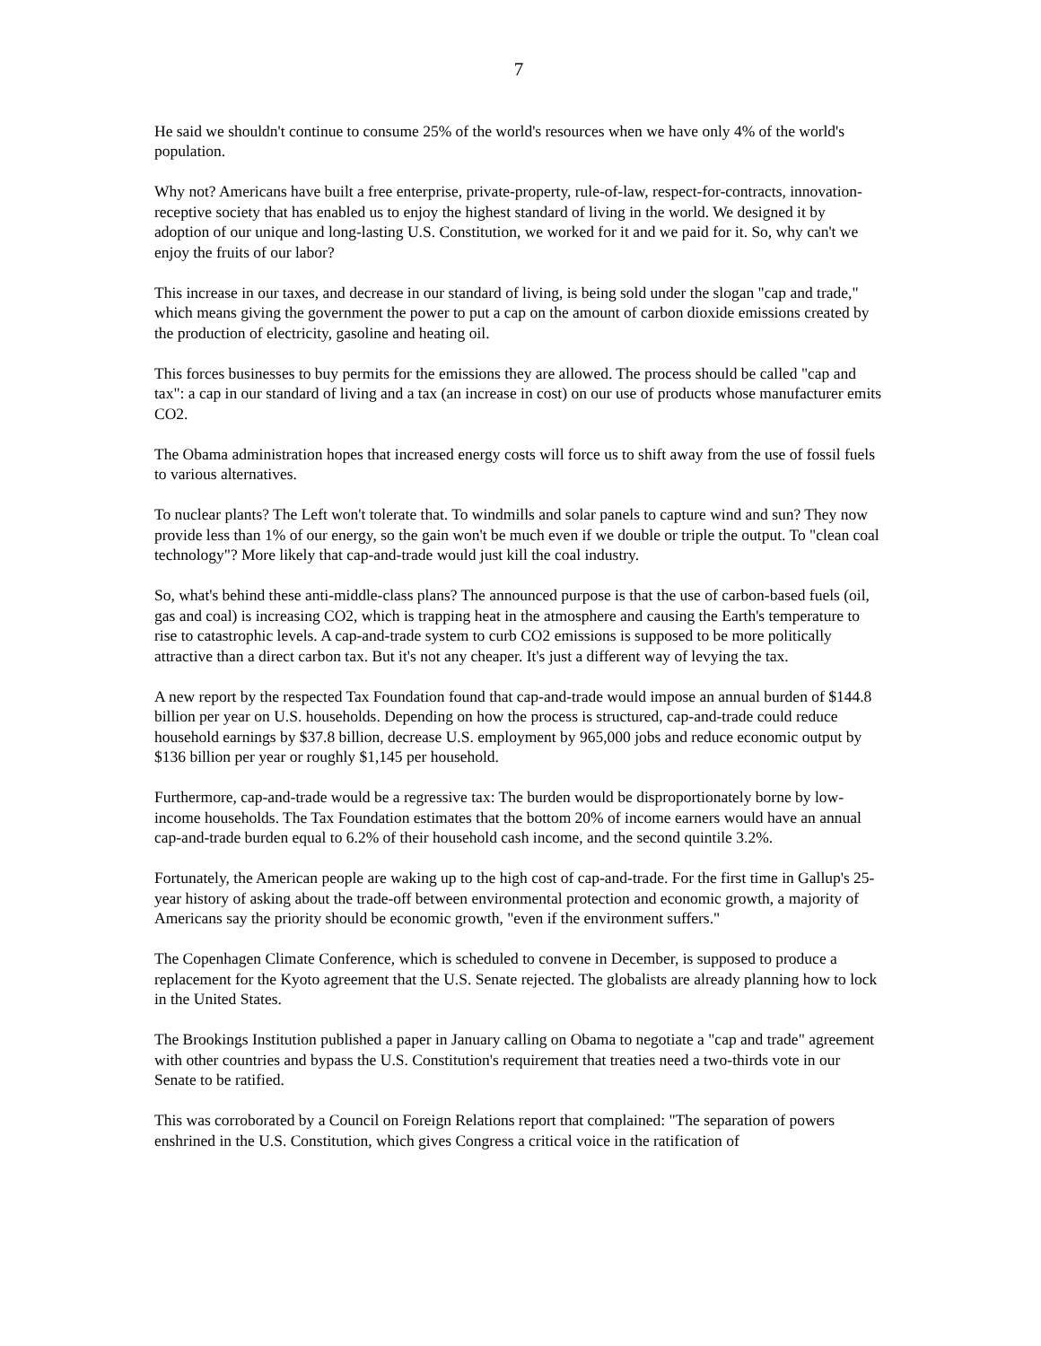7
He said we shouldn't continue to consume 25% of the world's resources when we have only 4% of the world's population.
Why not? Americans have built a free enterprise, private-property, rule-of-law, respect-for-contracts, innovation-receptive society that has enabled us to enjoy the highest standard of living in the world. We designed it by adoption of our unique and long-lasting U.S. Constitution, we worked for it and we paid for it. So, why can't we enjoy the fruits of our labor?
This increase in our taxes, and decrease in our standard of living, is being sold under the slogan "cap and trade," which means giving the government the power to put a cap on the amount of carbon dioxide emissions created by the production of electricity, gasoline and heating oil.
This forces businesses to buy permits for the emissions they are allowed. The process should be called "cap and tax": a cap in our standard of living and a tax (an increase in cost) on our use of products whose manufacturer emits CO2.
The Obama administration hopes that increased energy costs will force us to shift away from the use of fossil fuels to various alternatives.
To nuclear plants? The Left won't tolerate that. To windmills and solar panels to capture wind and sun? They now provide less than 1% of our energy, so the gain won't be much even if we double or triple the output. To "clean coal technology"? More likely that cap-and-trade would just kill the coal industry.
So, what's behind these anti-middle-class plans? The announced purpose is that the use of carbon-based fuels (oil, gas and coal) is increasing CO2, which is trapping heat in the atmosphere and causing the Earth's temperature to rise to catastrophic levels. A cap-and-trade system to curb CO2 emissions is supposed to be more politically attractive than a direct carbon tax. But it's not any cheaper. It's just a different way of levying the tax.
A new report by the respected Tax Foundation found that cap-and-trade would impose an annual burden of $144.8 billion per year on U.S. households. Depending on how the process is structured, cap-and-trade could reduce household earnings by $37.8 billion, decrease U.S. employment by 965,000 jobs and reduce economic output by $136 billion per year or roughly $1,145 per household.
Furthermore, cap-and-trade would be a regressive tax: The burden would be disproportionately borne by low-income households. The Tax Foundation estimates that the bottom 20% of income earners would have an annual cap-and-trade burden equal to 6.2% of their household cash income, and the second quintile 3.2%.
Fortunately, the American people are waking up to the high cost of cap-and-trade. For the first time in Gallup's 25-year history of asking about the trade-off between environmental protection and economic growth, a majority of Americans say the priority should be economic growth, "even if the environment suffers."
The Copenhagen Climate Conference, which is scheduled to convene in December, is supposed to produce a replacement for the Kyoto agreement that the U.S. Senate rejected. The globalists are already planning how to lock in the United States.
The Brookings Institution published a paper in January calling on Obama to negotiate a "cap and trade" agreement with other countries and bypass the U.S. Constitution's requirement that treaties need a two-thirds vote in our Senate to be ratified.
This was corroborated by a Council on Foreign Relations report that complained: "The separation of powers enshrined in the U.S. Constitution, which gives Congress a critical voice in the ratification of